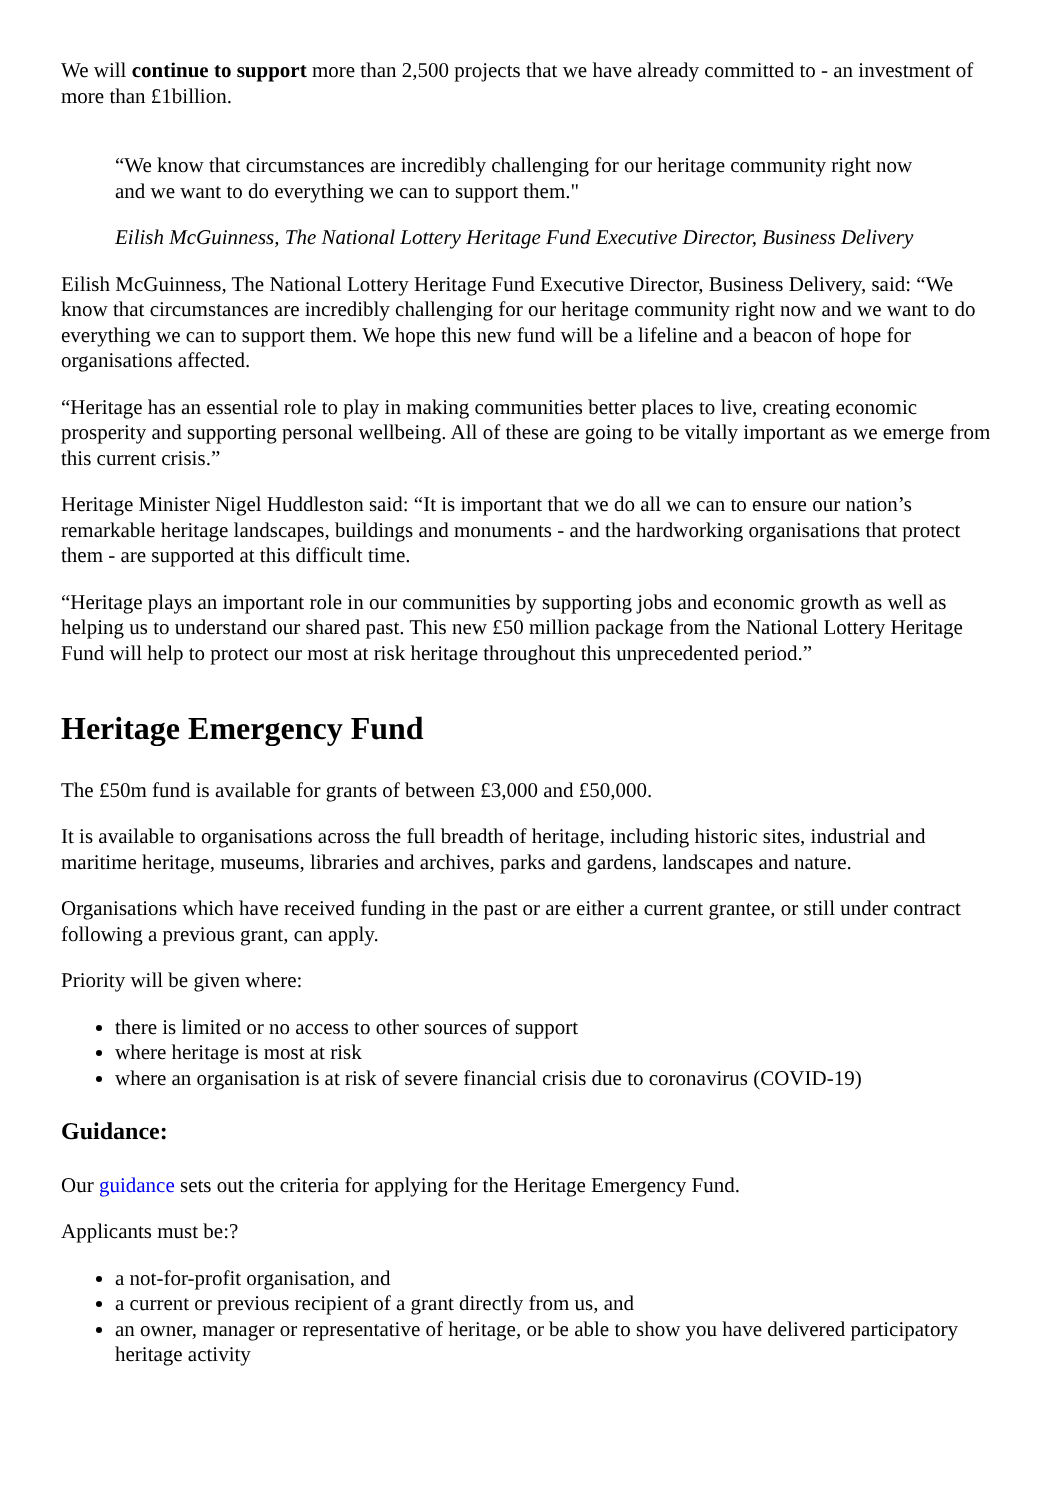We will continue to support more than 2,500 projects that we have already committed to - an investment of more than £1billion.
“We know that circumstances are incredibly challenging for our heritage community right now and we want to do everything we can to support them."
Eilish McGuinness, The National Lottery Heritage Fund Executive Director, Business Delivery
Eilish McGuinness, The National Lottery Heritage Fund Executive Director, Business Delivery, said: “We know that circumstances are incredibly challenging for our heritage community right now and we want to do everything we can to support them. We hope this new fund will be a lifeline and a beacon of hope for organisations affected.
“Heritage has an essential role to play in making communities better places to live, creating economic prosperity and supporting personal wellbeing. All of these are going to be vitally important as we emerge from this current crisis.”
Heritage Minister Nigel Huddleston said: “It is important that we do all we can to ensure our nation’s remarkable heritage landscapes, buildings and monuments - and the hardworking organisations that protect them - are supported at this difficult time.
“Heritage plays an important role in our communities by supporting jobs and economic growth as well as helping us to understand our shared past. This new £50 million package from the National Lottery Heritage Fund will help to protect our most at risk heritage throughout this unprecedented period.”
Heritage Emergency Fund
The £50m fund is available for grants of between £3,000 and £50,000.
It is available to organisations across the full breadth of heritage, including historic sites, industrial and maritime heritage, museums, libraries and archives, parks and gardens, landscapes and nature.
Organisations which have received funding in the past or are either a current grantee, or still under contract following a previous grant, can apply.
Priority will be given where:
there is limited or no access to other sources of support
where heritage is most at risk
where an organisation is at risk of severe financial crisis due to coronavirus (COVID-19)
Guidance:
Our guidance sets out the criteria for applying for the Heritage Emergency Fund.
Applicants must be:?
a not-for-profit organisation, and
a current or previous recipient of a grant directly from us, and
an owner, manager or representative of heritage, or be able to show you have delivered participatory heritage activity